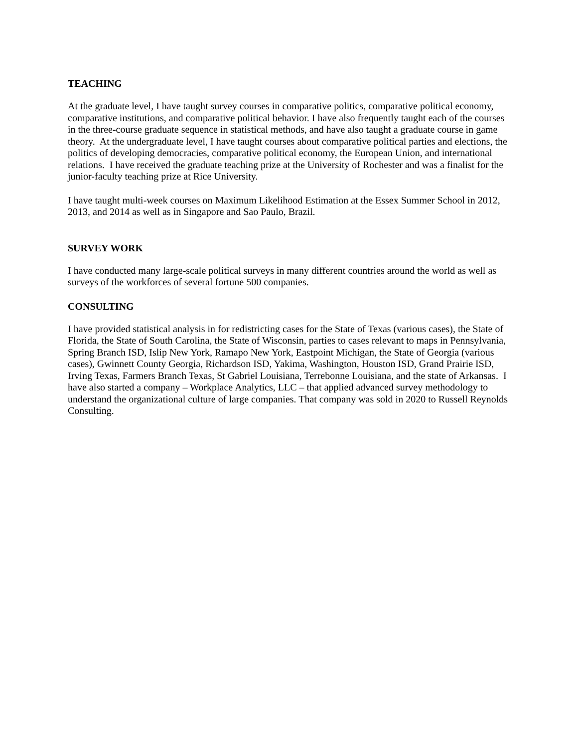TEACHING
At the graduate level, I have taught survey courses in comparative politics, comparative political economy, comparative institutions, and comparative political behavior. I have also frequently taught each of the courses in the three-course graduate sequence in statistical methods, and have also taught a graduate course in game theory. At the undergraduate level, I have taught courses about comparative political parties and elections, the politics of developing democracies, comparative political economy, the European Union, and international relations. I have received the graduate teaching prize at the University of Rochester and was a finalist for the junior-faculty teaching prize at Rice University.
I have taught multi-week courses on Maximum Likelihood Estimation at the Essex Summer School in 2012, 2013, and 2014 as well as in Singapore and Sao Paulo, Brazil.
SURVEY WORK
I have conducted many large-scale political surveys in many different countries around the world as well as surveys of the workforces of several fortune 500 companies.
CONSULTING
I have provided statistical analysis in for redistricting cases for the State of Texas (various cases), the State of Florida, the State of South Carolina, the State of Wisconsin, parties to cases relevant to maps in Pennsylvania, Spring Branch ISD, Islip New York, Ramapo New York, Eastpoint Michigan, the State of Georgia (various cases), Gwinnett County Georgia, Richardson ISD, Yakima, Washington, Houston ISD, Grand Prairie ISD, Irving Texas, Farmers Branch Texas, St Gabriel Louisiana, Terrebonne Louisiana, and the state of Arkansas. I have also started a company – Workplace Analytics, LLC – that applied advanced survey methodology to understand the organizational culture of large companies. That company was sold in 2020 to Russell Reynolds Consulting.